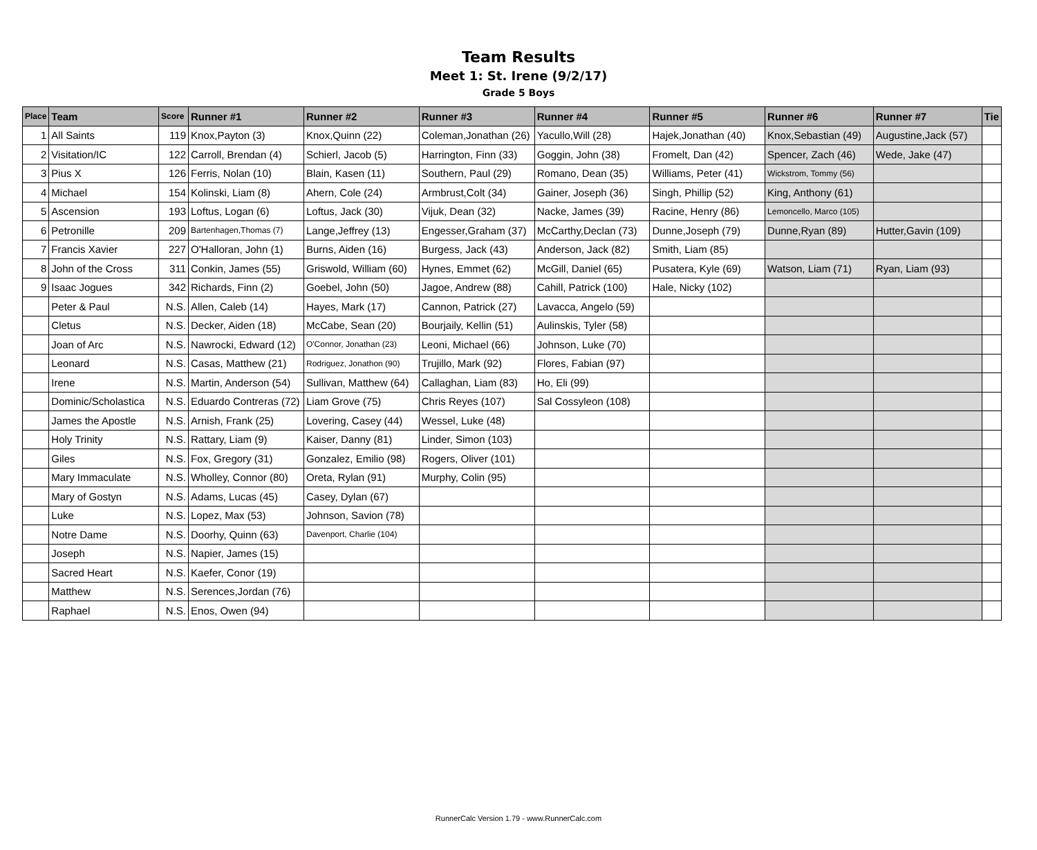Team Results
Meet 1: St. Irene (9/2/17)
Grade 5 Boys
| Place | Team | Score | Runner #1 | Runner #2 | Runner #3 | Runner #4 | Runner #5 | Runner #6 | Runner #7 | Tie |
| --- | --- | --- | --- | --- | --- | --- | --- | --- | --- | --- |
| 1 | All Saints | 119 | Knox,Payton (3) | Knox,Quinn (22) | Coleman,Jonathan (26) | Yacullo,Will (28) | Hajek,Jonathan (40) | Knox,Sebastian (49) | Augustine,Jack (57) | |
| 2 | Visitation/IC | 122 | Carroll, Brendan (4) | Schierl, Jacob (5) | Harrington, Finn (33) | Goggin, John (38) | Fromelt, Dan (42) | Spencer, Zach (46) | Wede, Jake (47) | |
| 3 | Pius X | 126 | Ferris, Nolan (10) | Blain, Kasen (11) | Southern, Paul (29) | Romano, Dean (35) | Williams, Peter (41) | Wickstrom, Tommy (56) | | |
| 4 | Michael | 154 | Kolinski, Liam (8) | Ahern, Cole (24) | Armbrust,Colt (34) | Gainer, Joseph (36) | Singh, Phillip (52) | King, Anthony (61) | | |
| 5 | Ascension | 193 | Loftus, Logan (6) | Loftus, Jack (30) | Vijuk, Dean (32) | Nacke, James (39) | Racine, Henry (86) | Lemoncello, Marco (105) | | |
| 6 | Petronille | 209 | Bartenhagen,Thomas (7) | Lange,Jeffrey (13) | Engesser,Graham (37) | McCarthy,Declan (73) | Dunne,Joseph (79) | Dunne,Ryan (89) | Hutter,Gavin (109) | |
| 7 | Francis Xavier | 227 | O'Halloran, John (1) | Burns, Aiden (16) | Burgess, Jack (43) | Anderson, Jack (82) | Smith, Liam (85) | | | |
| 8 | John of the Cross | 311 | Conkin, James (55) | Griswold, William (60) | Hynes, Emmet (62) | McGill, Daniel (65) | Pusatera, Kyle (69) | Watson, Liam (71) | Ryan, Liam (93) | |
| 9 | Isaac Jogues | 342 | Richards, Finn (2) | Goebel, John (50) | Jagoe, Andrew (88) | Cahill, Patrick (100) | Hale, Nicky (102) | | | |
| | Peter & Paul | N.S. | Allen, Caleb (14) | Hayes, Mark (17) | Cannon, Patrick (27) | Lavacca, Angelo (59) | | | | |
| | Cletus | N.S. | Decker, Aiden (18) | McCabe, Sean (20) | Bourjaily, Kellin (51) | Aulinskis, Tyler (58) | | | | |
| | Joan of Arc | N.S. | Nawrocki, Edward (12) | O'Connor, Jonathan (23) | Leoni, Michael (66) | Johnson, Luke (70) | | | | |
| | Leonard | N.S. | Casas, Matthew (21) | Rodriguez, Jonathon (90) | Trujillo, Mark (92) | Flores, Fabian (97) | | | | |
| | Irene | N.S. | Martin, Anderson (54) | Sullivan, Matthew (64) | Callaghan, Liam (83) | Ho, Eli (99) | | | | |
| | Dominic/Scholastica | N.S. | Eduardo Contreras (72) | Liam Grove (75) | Chris Reyes (107) | Sal Cossyleon (108) | | | | |
| | James the Apostle | N.S. | Arnish, Frank (25) | Lovering, Casey (44) | Wessel, Luke (48) | | | | | |
| | Holy Trinity | N.S. | Rattary, Liam (9) | Kaiser, Danny (81) | Linder, Simon (103) | | | | | |
| | Giles | N.S. | Fox, Gregory (31) | Gonzalez, Emilio (98) | Rogers, Oliver (101) | | | | | |
| | Mary Immaculate | N.S. | Wholley, Connor (80) | Oreta, Rylan (91) | Murphy, Colin (95) | | | | | |
| | Mary of Gostyn | N.S. | Adams, Lucas (45) | Casey, Dylan (67) | | | | | | |
| | Luke | N.S. | Lopez, Max (53) | Johnson, Savion (78) | | | | | | |
| | Notre Dame | N.S. | Doorhy, Quinn (63) | Davenport, Charlie (104) | | | | | | |
| | Joseph | N.S. | Napier, James (15) | | | | | | | |
| | Sacred Heart | N.S. | Kaefer, Conor (19) | | | | | | | |
| | Matthew | N.S. | Serences,Jordan (76) | | | | | | | |
| | Raphael | N.S. | Enos, Owen (94) | | | | | | | |
RunnerCalc Version 1.79 - www.RunnerCalc.com